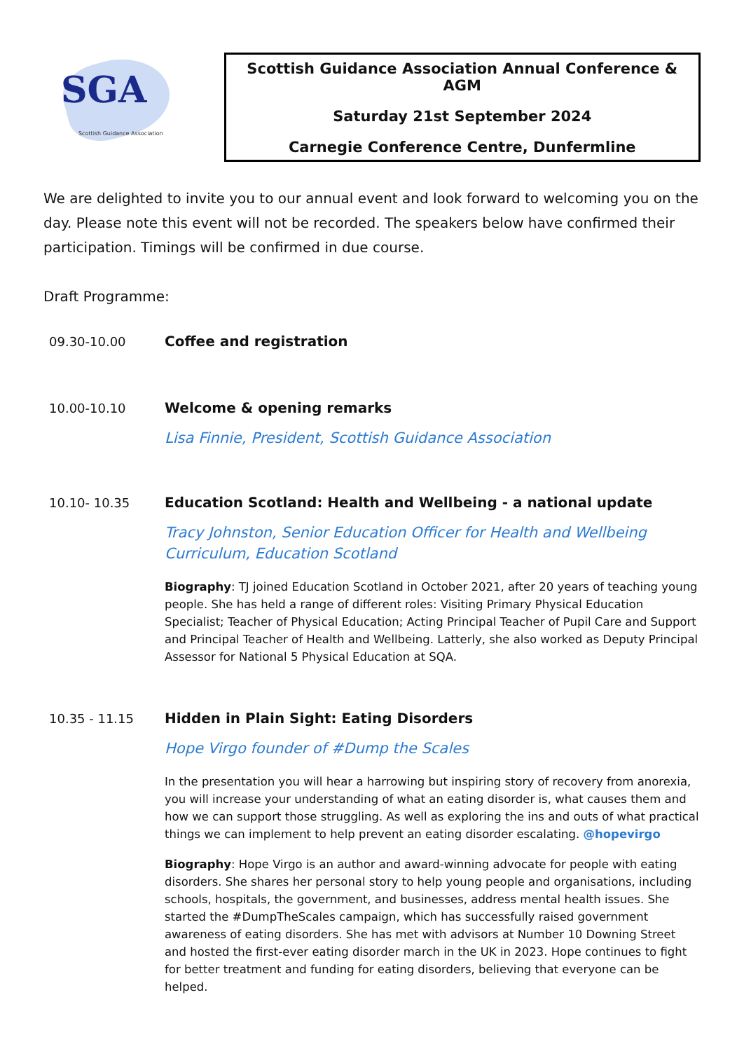SGA
Scottish Guidance Association
Scottish Guidance Association Annual Conference & AGM
Saturday 21st September 2024
Carnegie Conference Centre, Dunfermline
We are delighted to invite you to our annual event and look forward to welcoming you on the day. Please note this event will not be recorded. The speakers below have confirmed their participation. Timings will be confirmed in due course.
Draft Programme:
09.30-10.00 Coffee and registration
10.00-10.10 Welcome & opening remarks
Lisa Finnie, President, Scottish Guidance Association
10.10- 10.35 Education Scotland: Health and Wellbeing - a national update
Tracy Johnston, Senior Education Officer for Health and Wellbeing Curriculum, Education Scotland
Biography: TJ joined Education Scotland in October 2021, after 20 years of teaching young people. She has held a range of different roles: Visiting Primary Physical Education Specialist; Teacher of Physical Education; Acting Principal Teacher of Pupil Care and Support and Principal Teacher of Health and Wellbeing. Latterly, she also worked as Deputy Principal Assessor for National 5 Physical Education at SQA.
10.35 - 11.15 Hidden in Plain Sight: Eating Disorders
Hope Virgo founder of #Dump the Scales
In the presentation you will hear a harrowing but inspiring story of recovery from anorexia, you will increase your understanding of what an eating disorder is, what causes them and how we can support those struggling. As well as exploring the ins and outs of what practical things we can implement to help prevent an eating disorder escalating. @hopevirgo
Biography: Hope Virgo is an author and award-winning advocate for people with eating disorders. She shares her personal story to help young people and organisations, including schools, hospitals, the government, and businesses, address mental health issues. She started the #DumpTheScales campaign, which has successfully raised government awareness of eating disorders. She has met with advisors at Number 10 Downing Street and hosted the first-ever eating disorder march in the UK in 2023. Hope continues to fight for better treatment and funding for eating disorders, believing that everyone can be helped.